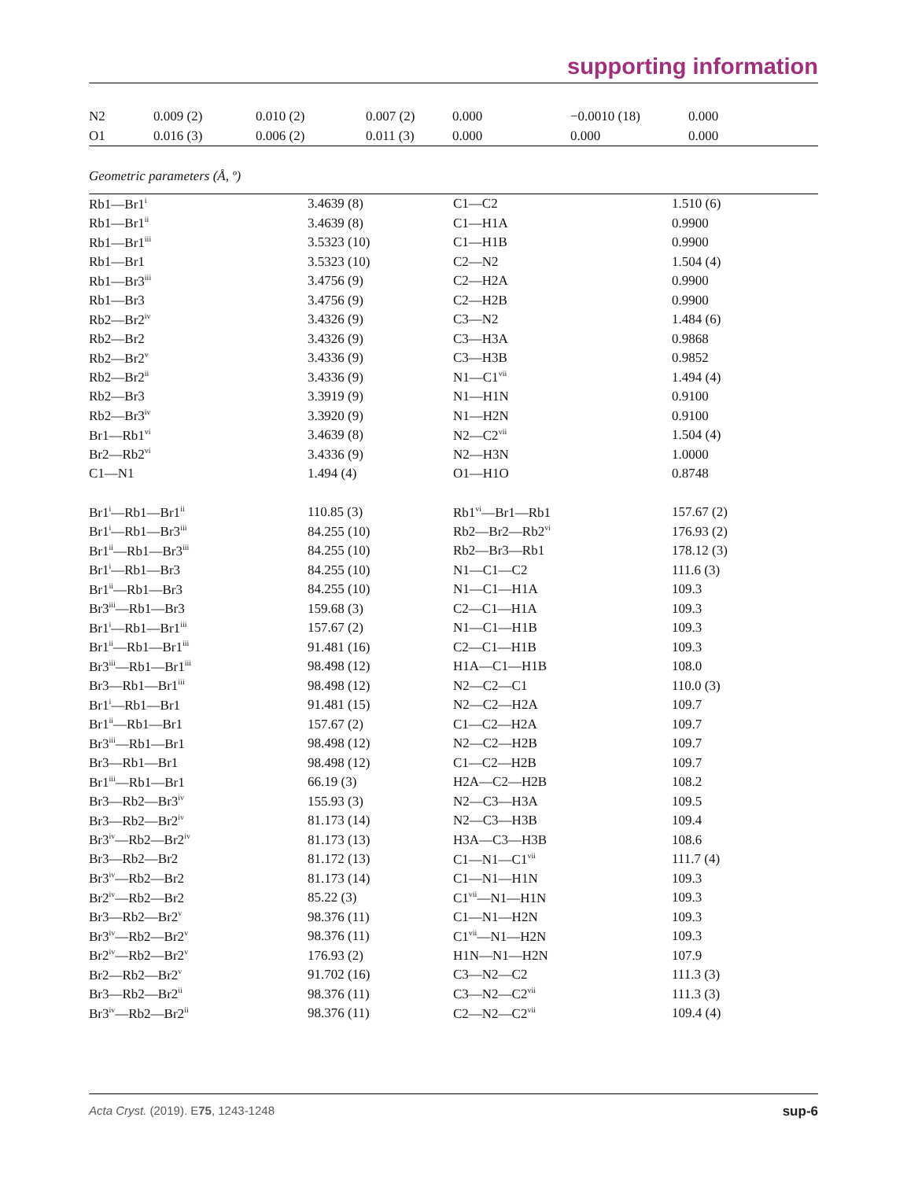supporting information
| N2 | 0.009 (2) | 0.010 (2) | 0.007 (2) | 0.000 | −0.0010 (18) | 0.000 |
| O1 | 0.016 (3) | 0.006 (2) | 0.011 (3) | 0.000 | 0.000 | 0.000 |
Geometric parameters (Å, º)
| Rb1—Br1<sup>i</sup> | 3.4639 (8) | C1—C2 | 1.510 (6) |
| Rb1—Br1<sup>ii</sup> | 3.4639 (8) | C1—H1A | 0.9900 |
| Rb1—Br1<sup>iii</sup> | 3.5323 (10) | C1—H1B | 0.9900 |
| Rb1—Br1 | 3.5323 (10) | C2—N2 | 1.504 (4) |
| Rb1—Br3<sup>iii</sup> | 3.4756 (9) | C2—H2A | 0.9900 |
| Rb1—Br3 | 3.4756 (9) | C2—H2B | 0.9900 |
| Rb2—Br2<sup>iv</sup> | 3.4326 (9) | C3—N2 | 1.484 (6) |
| Rb2—Br2 | 3.4326 (9) | C3—H3A | 0.9868 |
| Rb2—Br2<sup>v</sup> | 3.4336 (9) | C3—H3B | 0.9852 |
| Rb2—Br2<sup>ii</sup> | 3.4336 (9) | N1—C1<sup>vii</sup> | 1.494 (4) |
| Rb2—Br3 | 3.3919 (9) | N1—H1N | 0.9100 |
| Rb2—Br3<sup>iv</sup> | 3.3920 (9) | N1—H2N | 0.9100 |
| Br1—Rb1<sup>vi</sup> | 3.4639 (8) | N2—C2<sup>vii</sup> | 1.504 (4) |
| Br2—Rb2<sup>vi</sup> | 3.4336 (9) | N2—H3N | 1.0000 |
| C1—N1 | 1.494 (4) | O1—H1O | 0.8748 |
| Br1<sup>i</sup>—Rb1—Br1<sup>ii</sup> | 110.85 (3) | Rb1<sup>vi</sup>—Br1—Rb1 | 157.67 (2) |
| Br1<sup>i</sup>—Rb1—Br3<sup>iii</sup> | 84.255 (10) | Rb2—Br2—Rb2<sup>vi</sup> | 176.93 (2) |
| Br1<sup>ii</sup>—Rb1—Br3<sup>iii</sup> | 84.255 (10) | Rb2—Br3—Rb1 | 178.12 (3) |
| Br1<sup>i</sup>—Rb1—Br3 | 84.255 (10) | N1—C1—C2 | 111.6 (3) |
| Br1<sup>ii</sup>—Rb1—Br3 | 84.255 (10) | N1—C1—H1A | 109.3 |
| Br3<sup>iii</sup>—Rb1—Br3 | 159.68 (3) | C2—C1—H1A | 109.3 |
| Br1<sup>i</sup>—Rb1—Br1<sup>iii</sup> | 157.67 (2) | N1—C1—H1B | 109.3 |
| Br1<sup>ii</sup>—Rb1—Br1<sup>iii</sup> | 91.481 (16) | C2—C1—H1B | 109.3 |
| Br3<sup>iii</sup>—Rb1—Br1<sup>iii</sup> | 98.498 (12) | H1A—C1—H1B | 108.0 |
| Br3—Rb1—Br1<sup>iii</sup> | 98.498 (12) | N2—C2—C1 | 110.0 (3) |
| Br1<sup>i</sup>—Rb1—Br1 | 91.481 (15) | N2—C2—H2A | 109.7 |
| Br1<sup>ii</sup>—Rb1—Br1 | 157.67 (2) | C1—C2—H2A | 109.7 |
| Br3<sup>iii</sup>—Rb1—Br1 | 98.498 (12) | N2—C2—H2B | 109.7 |
| Br3—Rb1—Br1 | 98.498 (12) | C1—C2—H2B | 109.7 |
| Br1<sup>iii</sup>—Rb1—Br1 | 66.19 (3) | H2A—C2—H2B | 108.2 |
| Br3—Rb2—Br3<sup>iv</sup> | 155.93 (3) | N2—C3—H3A | 109.5 |
| Br3—Rb2—Br2<sup>iv</sup> | 81.173 (14) | N2—C3—H3B | 109.4 |
| Br3<sup>iv</sup>—Rb2—Br2<sup>iv</sup> | 81.173 (13) | H3A—C3—H3B | 108.6 |
| Br3—Rb2—Br2 | 81.172 (13) | C1—N1—C1<sup>vii</sup> | 111.7 (4) |
| Br3<sup>iv</sup>—Rb2—Br2 | 81.173 (14) | C1—N1—H1N | 109.3 |
| Br2<sup>iv</sup>—Rb2—Br2 | 85.22 (3) | C1<sup>vii</sup>—N1—H1N | 109.3 |
| Br3—Rb2—Br2<sup>v</sup> | 98.376 (11) | C1—N1—H2N | 109.3 |
| Br3<sup>iv</sup>—Rb2—Br2<sup>v</sup> | 98.376 (11) | C1<sup>vii</sup>—N1—H2N | 109.3 |
| Br2<sup>iv</sup>—Rb2—Br2<sup>v</sup> | 176.93 (2) | H1N—N1—H2N | 107.9 |
| Br2—Rb2—Br2<sup>v</sup> | 91.702 (16) | C3—N2—C2 | 111.3 (3) |
| Br3—Rb2—Br2<sup>ii</sup> | 98.376 (11) | C3—N2—C2<sup>vii</sup> | 111.3 (3) |
| Br3<sup>iv</sup>—Rb2—Br2<sup>ii</sup> | 98.376 (11) | C2—N2—C2<sup>vii</sup> | 109.4 (4) |
Acta Cryst. (2019). E75, 1243-1248 sup-6